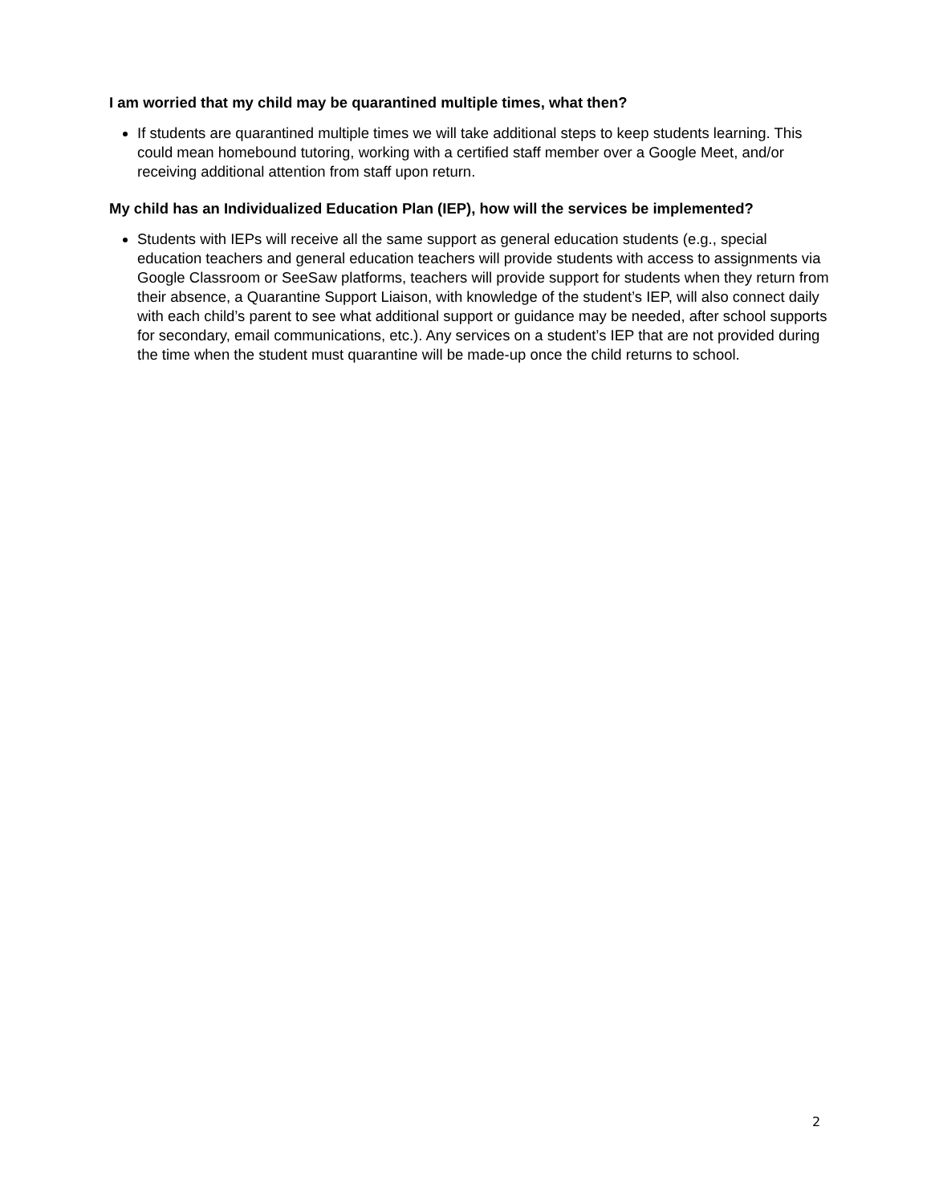I am worried that my child may be quarantined multiple times, what then?
If students are quarantined multiple times we will take additional steps to keep students learning. This could mean homebound tutoring, working with a certified staff member over a Google Meet, and/or receiving additional attention from staff upon return.
My child has an Individualized Education Plan (IEP), how will the services be implemented?
Students with IEPs will receive all the same support as general education students (e.g., special education teachers and general education teachers will provide students with access to assignments via Google Classroom or SeeSaw platforms, teachers will provide support for students when they return from their absence, a Quarantine Support Liaison, with knowledge of the student’s IEP, will also connect daily with each child’s parent to see what additional support or guidance may be needed, after school supports for secondary, email communications, etc.). Any services on a student’s IEP that are not provided during the time when the student must quarantine will be made-up once the child returns to school.
2